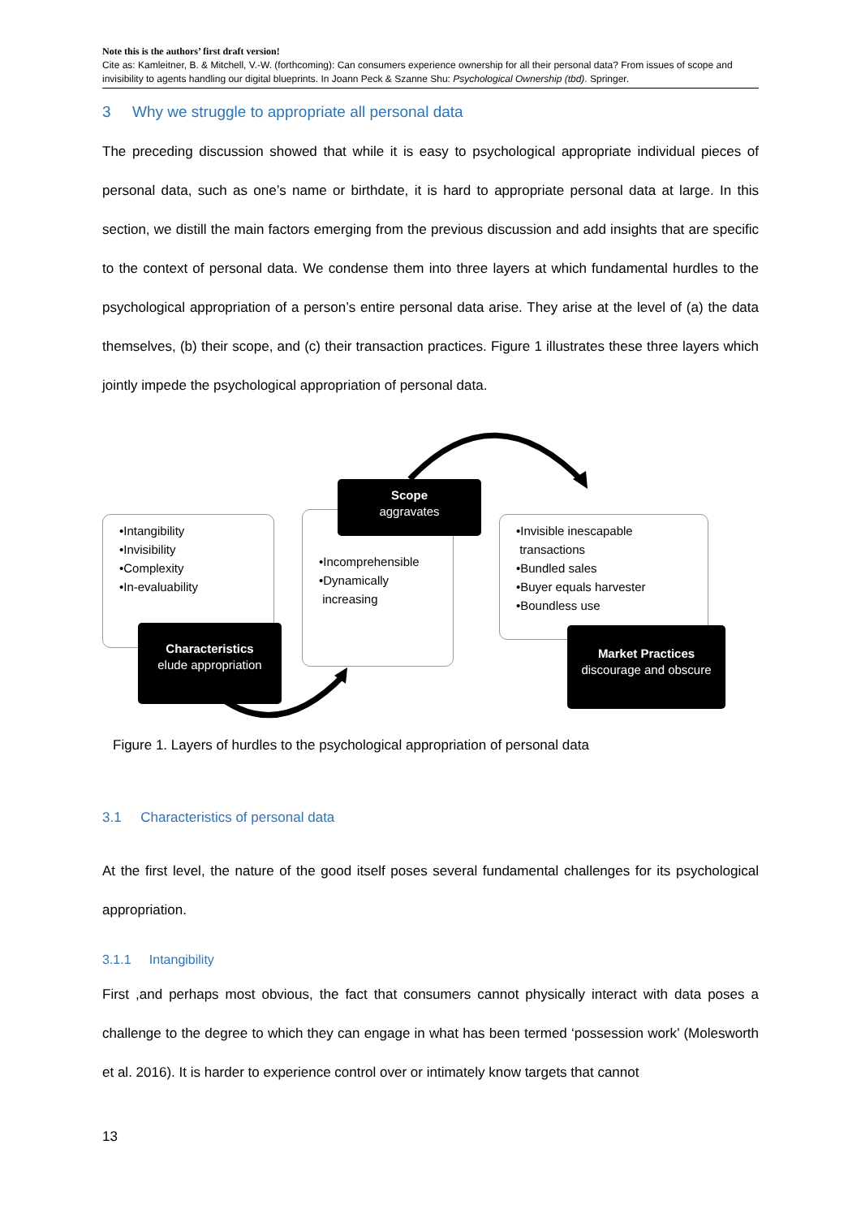Note this is the authors’ first draft version!
Cite as: Kamleitner, B. & Mitchell, V.-W. (forthcoming): Can consumers experience ownership for all their personal data? From issues of scope and invisibility to agents handling our digital blueprints. In Joann Peck & Szanne Shu: Psychological Ownership (tbd). Springer.
3 Why we struggle to appropriate all personal data
The preceding discussion showed that while it is easy to psychological appropriate individual pieces of personal data, such as one’s name or birthdate, it is hard to appropriate personal data at large. In this section, we distill the main factors emerging from the previous discussion and add insights that are specific to the context of personal data. We condense them into three layers at which fundamental hurdles to the psychological appropriation of a person’s entire personal data arise. They arise at the level of (a) the data themselves, (b) their scope, and (c) their transaction practices. Figure 1 illustrates these three layers which jointly impede the psychological appropriation of personal data.
•Intangibility
•Invisibility
•Complexity
•In-evaluability
•Incomprehensible
•Dynamically
increasing
•Invisible inescapable
transactions
•Bundled sales
•Buyer equals harvester
•Boundless use
Scope
aggravates
Characteristics
elude appropriation
Market Practices
discourage and obscure
Figure 1. Layers of hurdles to the psychological appropriation of personal data
3.1 Characteristics of personal data
At the first level, the nature of the good itself poses several fundamental challenges for its psychological appropriation.
3.1.1 Intangibility
First ,and perhaps most obvious, the fact that consumers cannot physically interact with data poses a challenge to the degree to which they can engage in what has been termed ‘possession work’ (Molesworth et al. 2016). It is harder to experience control over or intimately know targets that cannot
13